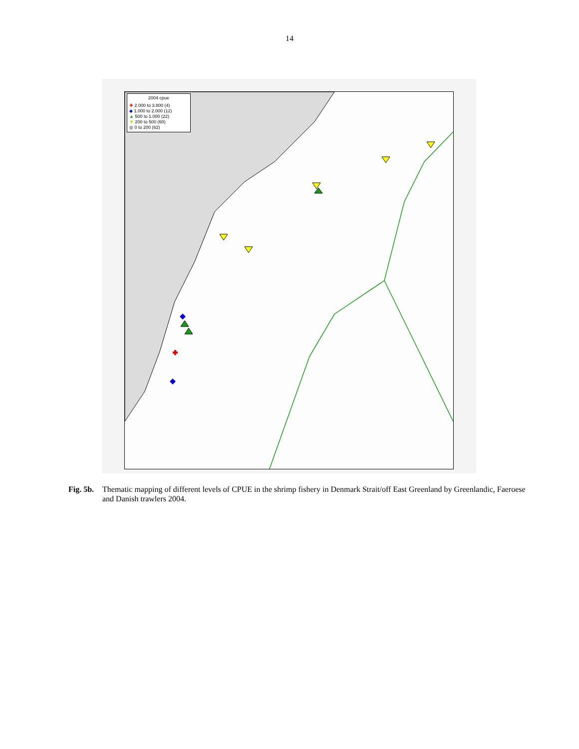14
2004 cpue
✚ 2.000 to 3.800 (4)
◆ 1.000 to 2.000 (12)
▲ 500 to 1.000 (22)
▼ 200 to 500 (60)
◎ 0 to 200 (62)
Fig. 5b. Thematic mapping of different levels of CPUE in the shrimp fishery in Denmark Strait/off East Greenland by Greenlandic, Faeroese and Danish trawlers 2004.